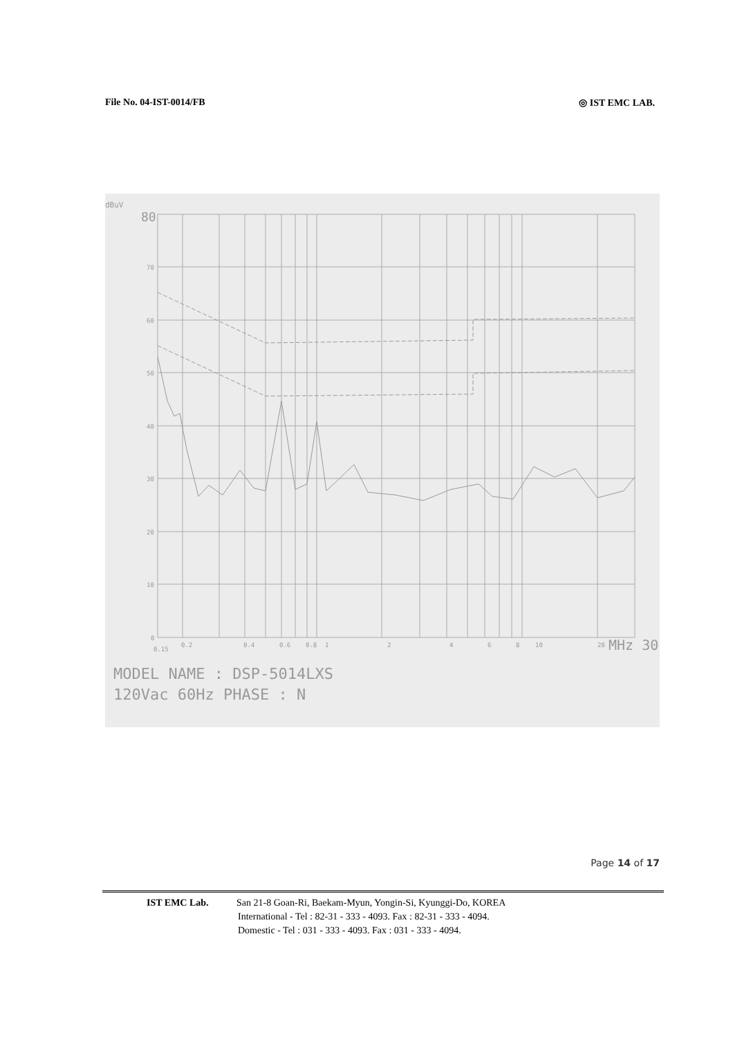File No. 04-IST-0014/FB ◎ IST EMC LAB.
dBuV
80
70
60
50
40
30
20
10
0
0.15
0.2
0.4
0.6
0.8
1
2
4
6
8
10
20
MHz 30
MODEL NAME : DSP-5014LXS
120Vac 60Hz PHASE : N
Page 14 of 17
IST EMC Lab. San 21-8 Goan-Ri, Baekam-Myun, Yongin-Si, Kyunggi-Do, KOREA
International - Tel : 82-31 - 333 - 4093. Fax : 82-31 - 333 - 4094.
Domestic - Tel : 031 - 333 - 4093. Fax : 031 - 333 - 4094.